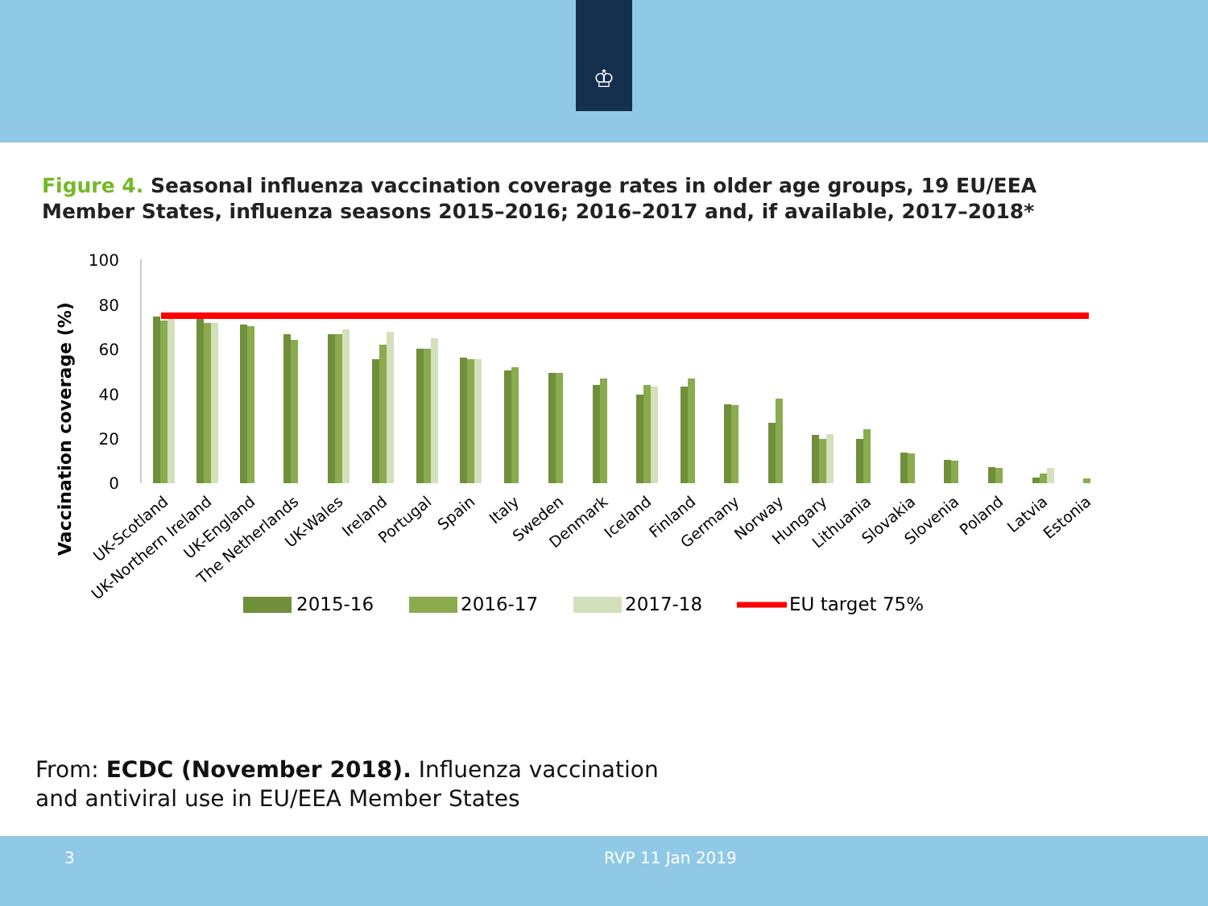♔
Figure 4. Seasonal influenza vaccination coverage rates in older age groups, 19 EU/EEA Member States, influenza seasons 2015–2016; 2016–2017 and, if available, 2017–2018*
Vaccination coverage (%)
100
80
60
40
20
0
UK-Scotland
UK-Northern Ireland
UK-England
The Netherlands
UK-Wales
Ireland
Portugal
Spain
Italy
Sweden
Denmark
Iceland
Finland
Germany
Norway
Hungary
Lithuania
Slovakia
Slovenia
Poland
Latvia
Estonia
2015-16
2016-17
2017-18
EU target 75%
From: ECDC (November 2018). Influenza vaccination
and antiviral use in EU/EEA Member States
3 RVP 11 Jan 2019